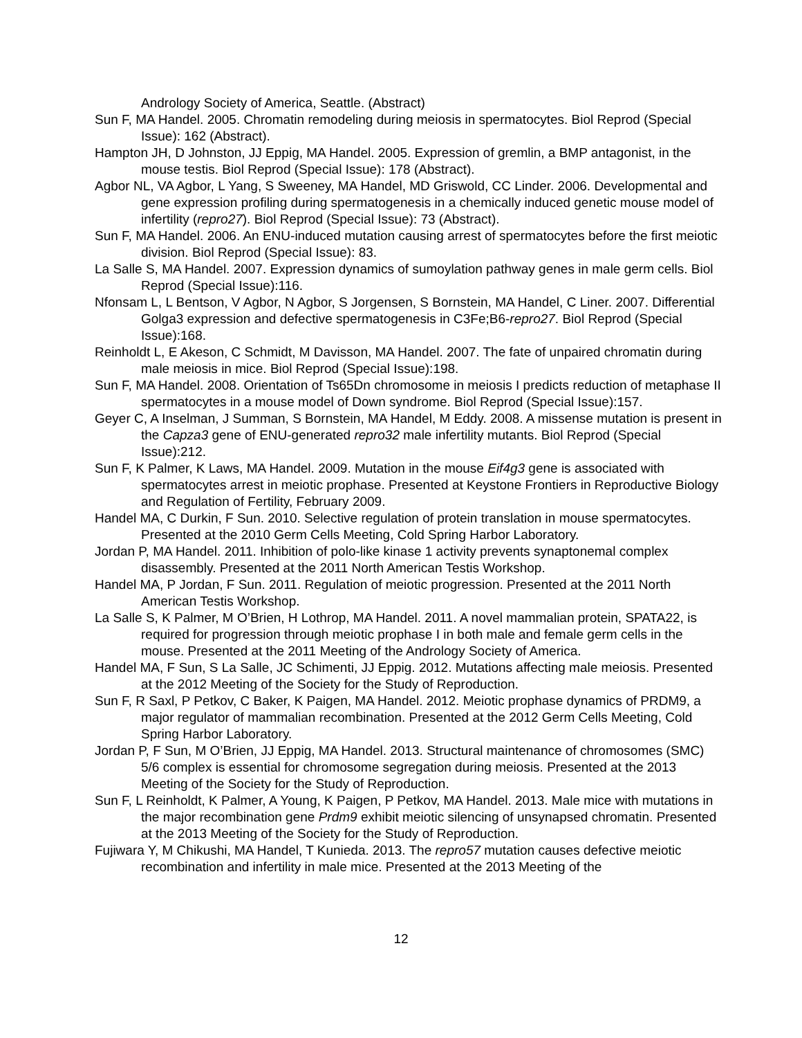Andrology Society of America, Seattle. (Abstract)
Sun F, MA Handel. 2005. Chromatin remodeling during meiosis in spermatocytes. Biol Reprod (Special Issue): 162 (Abstract).
Hampton JH, D Johnston, JJ Eppig, MA Handel. 2005. Expression of gremlin, a BMP antagonist, in the mouse testis. Biol Reprod (Special Issue): 178 (Abstract).
Agbor NL, VA Agbor, L Yang, S Sweeney, MA Handel, MD Griswold, CC Linder. 2006. Developmental and gene expression profiling during spermatogenesis in a chemically induced genetic mouse model of infertility (repro27). Biol Reprod (Special Issue): 73 (Abstract).
Sun F, MA Handel. 2006. An ENU-induced mutation causing arrest of spermatocytes before the first meiotic division. Biol Reprod (Special Issue): 83.
La Salle S, MA Handel. 2007. Expression dynamics of sumoylation pathway genes in male germ cells. Biol Reprod (Special Issue):116.
Nfonsam L, L Bentson, V Agbor, N Agbor, S Jorgensen, S Bornstein, MA Handel, C Liner. 2007. Differential Golga3 expression and defective spermatogenesis in C3Fe;B6-repro27. Biol Reprod (Special Issue):168.
Reinholdt L, E Akeson, C Schmidt, M Davisson, MA Handel. 2007. The fate of unpaired chromatin during male meiosis in mice. Biol Reprod (Special Issue):198.
Sun F, MA Handel. 2008. Orientation of Ts65Dn chromosome in meiosis I predicts reduction of metaphase II spermatocytes in a mouse model of Down syndrome. Biol Reprod (Special Issue):157.
Geyer C, A Inselman, J Summan, S Bornstein, MA Handel, M Eddy. 2008. A missense mutation is present in the Capza3 gene of ENU-generated repro32 male infertility mutants. Biol Reprod (Special Issue):212.
Sun F, K Palmer, K Laws, MA Handel. 2009. Mutation in the mouse Eif4g3 gene is associated with spermatocytes arrest in meiotic prophase. Presented at Keystone Frontiers in Reproductive Biology and Regulation of Fertility, February 2009.
Handel MA, C Durkin, F Sun. 2010. Selective regulation of protein translation in mouse spermatocytes. Presented at the 2010 Germ Cells Meeting, Cold Spring Harbor Laboratory.
Jordan P, MA Handel. 2011. Inhibition of polo-like kinase 1 activity prevents synaptonemal complex disassembly. Presented at the 2011 North American Testis Workshop.
Handel MA, P Jordan, F Sun. 2011. Regulation of meiotic progression. Presented at the 2011 North American Testis Workshop.
La Salle S, K Palmer, M O’Brien, H Lothrop, MA Handel. 2011. A novel mammalian protein, SPATA22, is required for progression through meiotic prophase I in both male and female germ cells in the mouse. Presented at the 2011 Meeting of the Andrology Society of America.
Handel MA, F Sun, S La Salle, JC Schimenti, JJ Eppig. 2012. Mutations affecting male meiosis. Presented at the 2012 Meeting of the Society for the Study of Reproduction.
Sun F, R Saxl, P Petkov, C Baker, K Paigen, MA Handel. 2012. Meiotic prophase dynamics of PRDM9, a major regulator of mammalian recombination. Presented at the 2012 Germ Cells Meeting, Cold Spring Harbor Laboratory.
Jordan P, F Sun, M O’Brien, JJ Eppig, MA Handel. 2013. Structural maintenance of chromosomes (SMC) 5/6 complex is essential for chromosome segregation during meiosis. Presented at the 2013 Meeting of the Society for the Study of Reproduction.
Sun F, L Reinholdt, K Palmer, A Young, K Paigen, P Petkov, MA Handel. 2013. Male mice with mutations in the major recombination gene Prdm9 exhibit meiotic silencing of unsynapsed chromatin. Presented at the 2013 Meeting of the Society for the Study of Reproduction.
Fujiwara Y, M Chikushi, MA Handel, T Kunieda. 2013. The repro57 mutation causes defective meiotic recombination and infertility in male mice. Presented at the 2013 Meeting of the
12